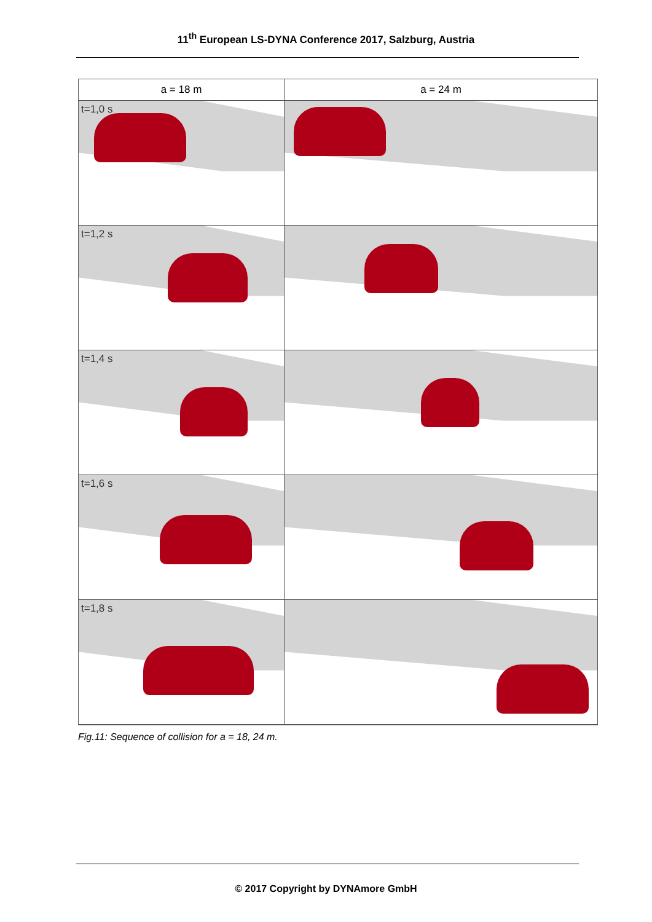11<sup>th</sup> European LS-DYNA Conference 2017, Salzburg, Austria
a = 18 m
a = 24 m
t=1,0 s
t=1,2 s
t=1,4 s
t=1,6 s
t=1,8 s
Fig.11: Sequence of collision for a = 18, 24 m.
© 2017 Copyright by DYNAmore GmbH